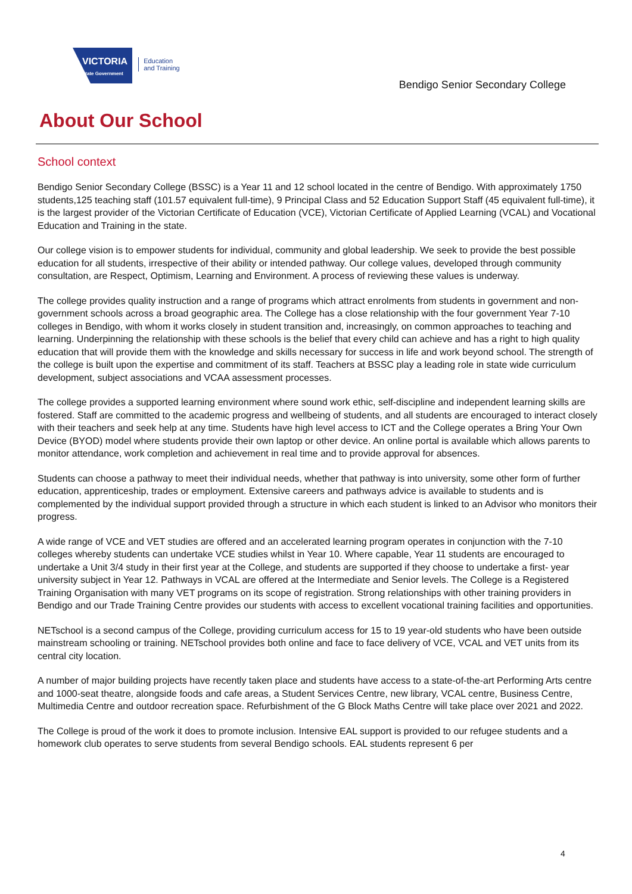VICTORIA
State Government
Education
and Training
Bendigo Senior Secondary College
About Our School
School context
Bendigo Senior Secondary College (BSSC) is a Year 11 and 12 school located in the centre of Bendigo. With approximately 1750 students,125 teaching staff (101.57 equivalent full-time), 9 Principal Class and 52 Education Support Staff (45 equivalent full-time), it is the largest provider of the Victorian Certificate of Education (VCE), Victorian Certificate of Applied Learning (VCAL) and Vocational Education and Training in the state.
Our college vision is to empower students for individual, community and global leadership. We seek to provide the best possible education for all students, irrespective of their ability or intended pathway. Our college values, developed through community consultation, are Respect, Optimism, Learning and Environment. A process of reviewing these values is underway.
The college provides quality instruction and a range of programs which attract enrolments from students in government and non-government schools across a broad geographic area. The College has a close relationship with the four government Year 7-10 colleges in Bendigo, with whom it works closely in student transition and, increasingly, on common approaches to teaching and learning. Underpinning the relationship with these schools is the belief that every child can achieve and has a right to high quality education that will provide them with the knowledge and skills necessary for success in life and work beyond school. The strength of the college is built upon the expertise and commitment of its staff. Teachers at BSSC play a leading role in state wide curriculum development, subject associations and VCAA assessment processes.
The college provides a supported learning environment where sound work ethic, self-discipline and independent learning skills are fostered. Staff are committed to the academic progress and wellbeing of students, and all students are encouraged to interact closely with their teachers and seek help at any time. Students have high level access to ICT and the College operates a Bring Your Own Device (BYOD) model where students provide their own laptop or other device. An online portal is available which allows parents to monitor attendance, work completion and achievement in real time and to provide approval for absences.
Students can choose a pathway to meet their individual needs, whether that pathway is into university, some other form of further education, apprenticeship, trades or employment. Extensive careers and pathways advice is available to students and is complemented by the individual support provided through a structure in which each student is linked to an Advisor who monitors their progress.
A wide range of VCE and VET studies are offered and an accelerated learning program operates in conjunction with the 7-10 colleges whereby students can undertake VCE studies whilst in Year 10. Where capable, Year 11 students are encouraged to undertake a Unit 3/4 study in their first year at the College, and students are supported if they choose to undertake a first- year university subject in Year 12. Pathways in VCAL are offered at the Intermediate and Senior levels. The College is a Registered Training Organisation with many VET programs on its scope of registration. Strong relationships with other training providers in Bendigo and our Trade Training Centre provides our students with access to excellent vocational training facilities and opportunities.
NETschool is a second campus of the College, providing curriculum access for 15 to 19 year-old students who have been outside mainstream schooling or training. NETschool provides both online and face to face delivery of VCE, VCAL and VET units from its central city location.
A number of major building projects have recently taken place and students have access to a state-of-the-art Performing Arts centre and 1000-seat theatre, alongside foods and cafe areas, a Student Services Centre, new library, VCAL centre, Business Centre, Multimedia Centre and outdoor recreation space. Refurbishment of the G Block Maths Centre will take place over 2021 and 2022.
The College is proud of the work it does to promote inclusion. Intensive EAL support is provided to our refugee students and a homework club operates to serve students from several Bendigo schools. EAL students represent 6 per
4